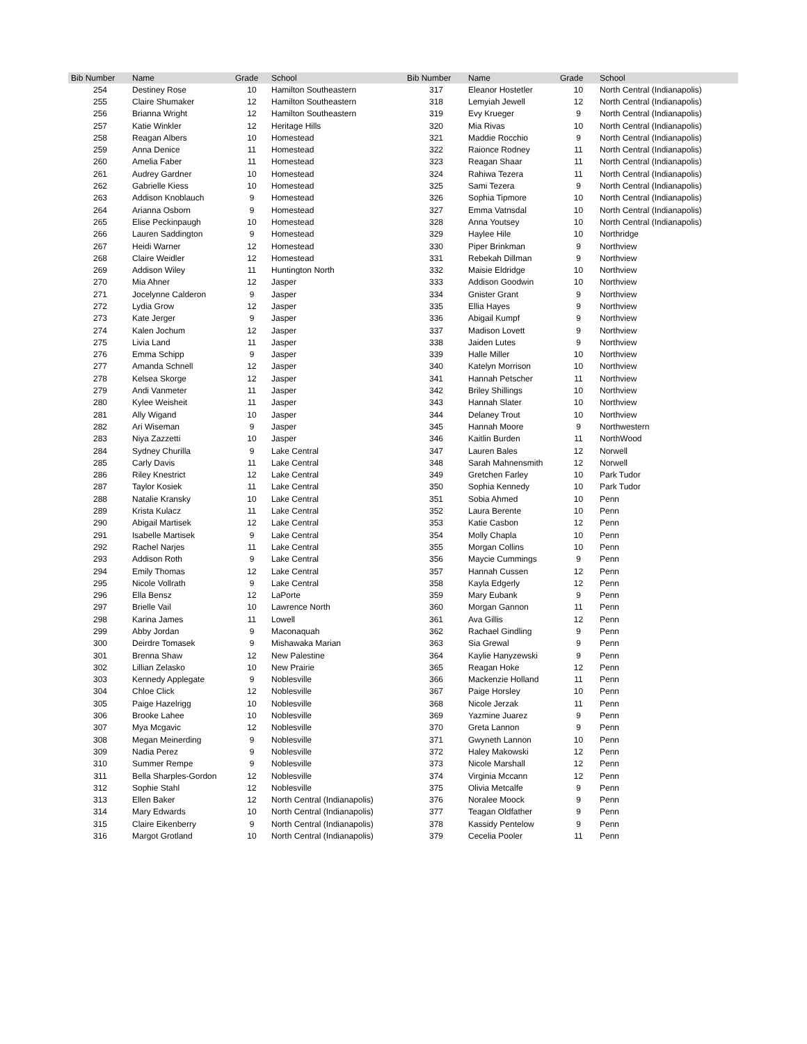| Bib Number | Name | Grade | School | Bib Number | Name | Grade | School |
| --- | --- | --- | --- | --- | --- | --- | --- |
| 254 | Destiney Rose | 10 | Hamilton Southeastern | 317 | Eleanor Hostetler | 10 | North Central (Indianapolis) |
| 255 | Claire Shumaker | 12 | Hamilton Southeastern | 318 | Lemyiah Jewell | 12 | North Central (Indianapolis) |
| 256 | Brianna Wright | 12 | Hamilton Southeastern | 319 | Evy Krueger | 9 | North Central (Indianapolis) |
| 257 | Katie Winkler | 12 | Heritage Hills | 320 | Mia Rivas | 10 | North Central (Indianapolis) |
| 258 | Reagan Albers | 10 | Homestead | 321 | Maddie Rocchio | 9 | North Central (Indianapolis) |
| 259 | Anna Denice | 11 | Homestead | 322 | Raionce Rodney | 11 | North Central (Indianapolis) |
| 260 | Amelia Faber | 11 | Homestead | 323 | Reagan Shaar | 11 | North Central (Indianapolis) |
| 261 | Audrey Gardner | 10 | Homestead | 324 | Rahiwa Tezera | 11 | North Central (Indianapolis) |
| 262 | Gabrielle Kiess | 10 | Homestead | 325 | Sami Tezera | 9 | North Central (Indianapolis) |
| 263 | Addison Knoblauch | 9 | Homestead | 326 | Sophia Tipmore | 10 | North Central (Indianapolis) |
| 264 | Arianna Osborn | 9 | Homestead | 327 | Emma Vatnsdal | 10 | North Central (Indianapolis) |
| 265 | Elise Peckinpaugh | 10 | Homestead | 328 | Anna Youtsey | 10 | North Central (Indianapolis) |
| 266 | Lauren Saddington | 9 | Homestead | 329 | Haylee Hile | 10 | Northridge |
| 267 | Heidi Warner | 12 | Homestead | 330 | Piper Brinkman | 9 | Northview |
| 268 | Claire Weidler | 12 | Homestead | 331 | Rebekah Dillman | 9 | Northview |
| 269 | Addison Wiley | 11 | Huntington North | 332 | Maisie Eldridge | 10 | Northview |
| 270 | Mia Ahner | 12 | Jasper | 333 | Addison Goodwin | 10 | Northview |
| 271 | Jocelynne Calderon | 9 | Jasper | 334 | Gnister Grant | 9 | Northview |
| 272 | Lydia Grow | 12 | Jasper | 335 | Ellia Hayes | 9 | Northview |
| 273 | Kate Jerger | 9 | Jasper | 336 | Abigail Kumpf | 9 | Northview |
| 274 | Kalen Jochum | 12 | Jasper | 337 | Madison Lovett | 9 | Northview |
| 275 | Livia Land | 11 | Jasper | 338 | Jaiden Lutes | 9 | Northview |
| 276 | Emma Schipp | 9 | Jasper | 339 | Halle Miller | 10 | Northview |
| 277 | Amanda Schnell | 12 | Jasper | 340 | Katelyn Morrison | 10 | Northview |
| 278 | Kelsea Skorge | 12 | Jasper | 341 | Hannah Petscher | 11 | Northview |
| 279 | Andi Vanmeter | 11 | Jasper | 342 | Briley Shillings | 10 | Northview |
| 280 | Kylee Weisheit | 11 | Jasper | 343 | Hannah Slater | 10 | Northview |
| 281 | Ally Wigand | 10 | Jasper | 344 | Delaney Trout | 10 | Northview |
| 282 | Ari Wiseman | 9 | Jasper | 345 | Hannah Moore | 9 | Northwestern |
| 283 | Niya Zazzetti | 10 | Jasper | 346 | Kaitlin Burden | 11 | NorthWood |
| 284 | Sydney Churilla | 9 | Lake Central | 347 | Lauren Bales | 12 | Norwell |
| 285 | Carly Davis | 11 | Lake Central | 348 | Sarah Mahnensmith | 12 | Norwell |
| 286 | Riley Knestrict | 12 | Lake Central | 349 | Gretchen Farley | 10 | Park Tudor |
| 287 | Taylor Kosiek | 11 | Lake Central | 350 | Sophia Kennedy | 10 | Park Tudor |
| 288 | Natalie Kransky | 10 | Lake Central | 351 | Sobia Ahmed | 10 | Penn |
| 289 | Krista Kulacz | 11 | Lake Central | 352 | Laura Berente | 10 | Penn |
| 290 | Abigail Martisek | 12 | Lake Central | 353 | Katie Casbon | 12 | Penn |
| 291 | Isabelle Martisek | 9 | Lake Central | 354 | Molly Chapla | 10 | Penn |
| 292 | Rachel Narjes | 11 | Lake Central | 355 | Morgan Collins | 10 | Penn |
| 293 | Addison Roth | 9 | Lake Central | 356 | Maycie Cummings | 9 | Penn |
| 294 | Emily Thomas | 12 | Lake Central | 357 | Hannah Cussen | 12 | Penn |
| 295 | Nicole Vollrath | 9 | Lake Central | 358 | Kayla Edgerly | 12 | Penn |
| 296 | Ella Bensz | 12 | LaPorte | 359 | Mary Eubank | 9 | Penn |
| 297 | Brielle Vail | 10 | Lawrence North | 360 | Morgan Gannon | 11 | Penn |
| 298 | Karina James | 11 | Lowell | 361 | Ava Gillis | 12 | Penn |
| 299 | Abby Jordan | 9 | Maconaquah | 362 | Rachael Gindling | 9 | Penn |
| 300 | Deirdre Tomasek | 9 | Mishawaka Marian | 363 | Sia Grewal | 9 | Penn |
| 301 | Brenna Shaw | 12 | New Palestine | 364 | Kaylie Hanyzewski | 9 | Penn |
| 302 | Lillian Zelasko | 10 | New Prairie | 365 | Reagan Hoke | 12 | Penn |
| 303 | Kennedy Applegate | 9 | Noblesville | 366 | Mackenzie Holland | 11 | Penn |
| 304 | Chloe Click | 12 | Noblesville | 367 | Paige Horsley | 10 | Penn |
| 305 | Paige Hazelrigg | 10 | Noblesville | 368 | Nicole Jerzak | 11 | Penn |
| 306 | Brooke Lahee | 10 | Noblesville | 369 | Yazmine Juarez | 9 | Penn |
| 307 | Mya Mcgavic | 12 | Noblesville | 370 | Greta Lannon | 9 | Penn |
| 308 | Megan Meinerding | 9 | Noblesville | 371 | Gwyneth Lannon | 10 | Penn |
| 309 | Nadia Perez | 9 | Noblesville | 372 | Haley Makowski | 12 | Penn |
| 310 | Summer Rempe | 9 | Noblesville | 373 | Nicole Marshall | 12 | Penn |
| 311 | Bella Sharples-Gordon | 12 | Noblesville | 374 | Virginia Mccann | 12 | Penn |
| 312 | Sophie Stahl | 12 | Noblesville | 375 | Olivia Metcalfe | 9 | Penn |
| 313 | Ellen Baker | 12 | North Central (Indianapolis) | 376 | Noralee Moock | 9 | Penn |
| 314 | Mary Edwards | 10 | North Central (Indianapolis) | 377 | Teagan Oldfather | 9 | Penn |
| 315 | Claire Eikenberry | 9 | North Central (Indianapolis) | 378 | Kassidy Pentelow | 9 | Penn |
| 316 | Margot Grotland | 10 | North Central (Indianapolis) | 379 | Cecelia Pooler | 11 | Penn |